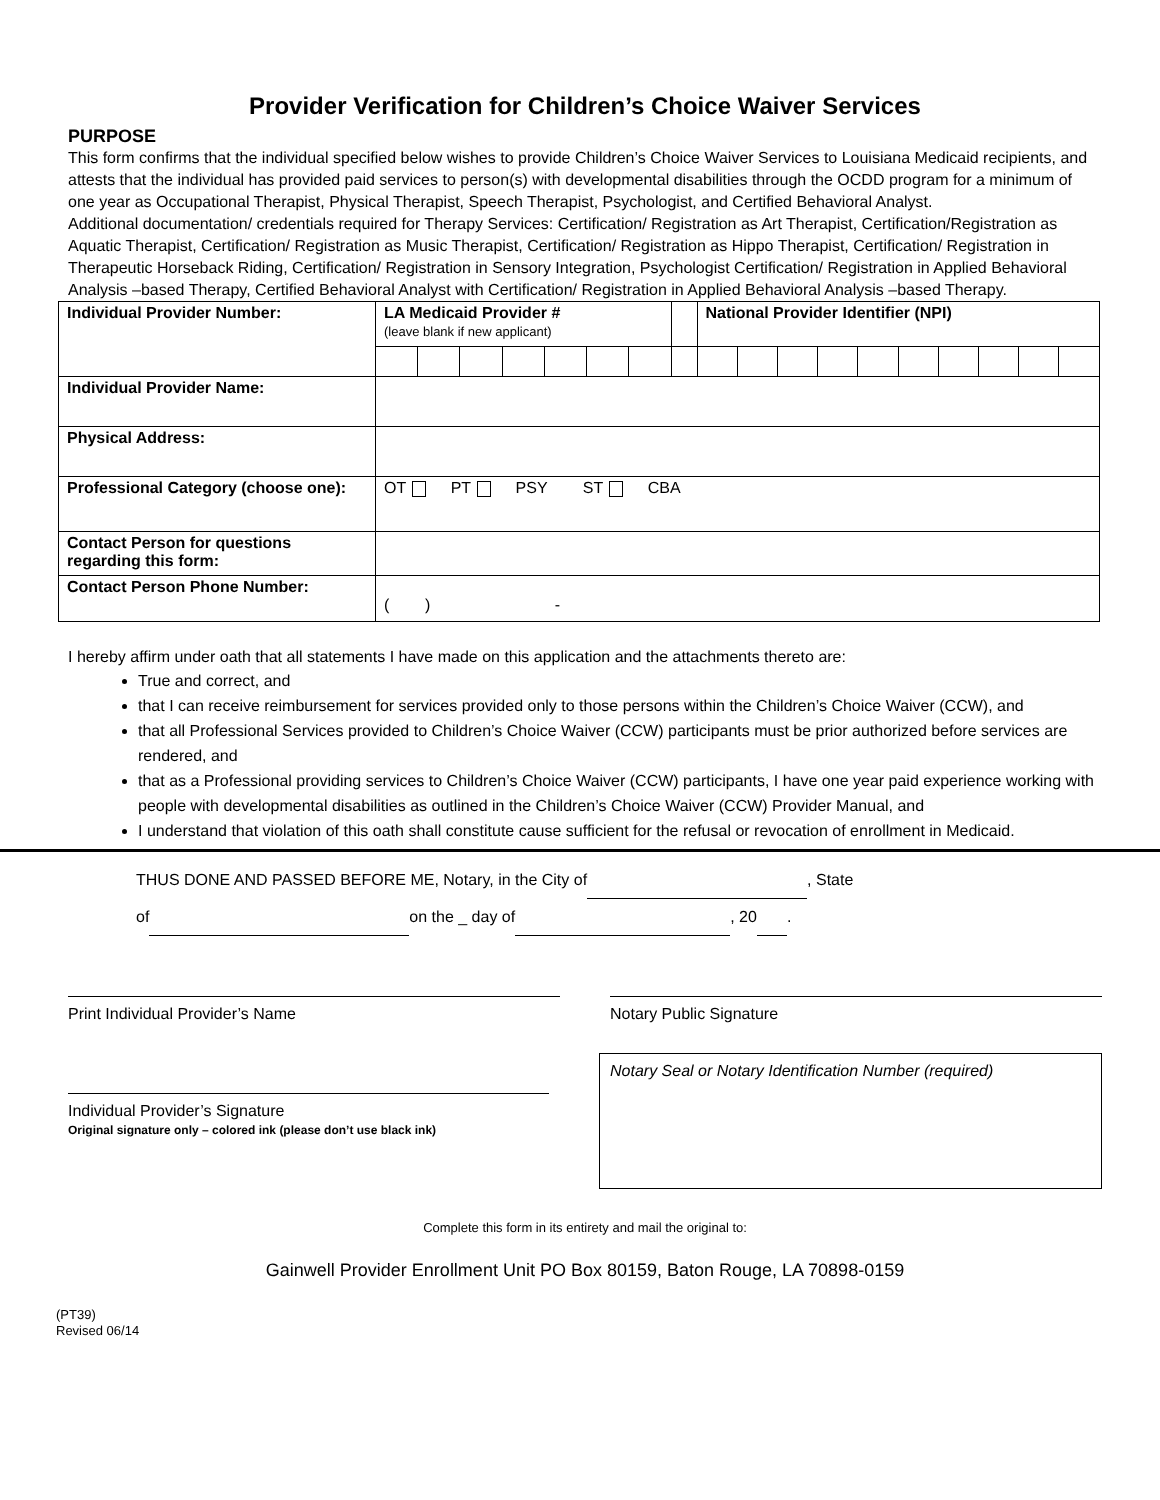Provider Verification for Children’s Choice Waiver Services
PURPOSE
This form confirms that the individual specified below wishes to provide Children’s Choice Waiver Services to Louisiana Medicaid recipients, and attests that the individual has provided paid services to person(s) with developmental disabilities through the OCDD program for a minimum of one year as Occupational Therapist, Physical Therapist, Speech Therapist, Psychologist, and Certified Behavioral Analyst.
Additional documentation/ credentials required for Therapy Services: Certification/ Registration as Art Therapist, Certification/Registration as Aquatic Therapist, Certification/ Registration as Music Therapist, Certification/ Registration as Hippo Therapist, Certification/ Registration in Therapeutic Horseback Riding, Certification/ Registration in Sensory Integration, Psychologist Certification/ Registration in Applied Behavioral Analysis –based Therapy, Certified Behavioral Analyst with Certification/ Registration in Applied Behavioral Analysis –based Therapy.
| Individual Provider Number: | LA Medicaid Provider # (leave blank if new applicant) | | | | | | | | National Provider Identifier (NPI) | | | | | | | | | |
| Individual Provider Name: | | | | | | | | | | | | | | | | | | |
| Physical Address: | | | | | | | | | | | | | | | | | | |
| Professional Category (choose one): | OT PT PSY ST CBA | | | | | | | | | | | | | | | | | |
| Contact Person for questions regarding this form: | | | | | | | | | | | | | | | | | | |
| Contact Person Phone Number: | ( ) - | | | | | | | | | | | | | | | | | |
I hereby affirm under oath that all statements I have made on this application and the attachments thereto are:
True and correct, and
that I can receive reimbursement for services provided only to those persons within the Children’s Choice Waiver (CCW), and
that all Professional Services provided to Children’s Choice Waiver (CCW) participants must be prior authorized before services are rendered, and
that as a Professional providing services to Children’s Choice Waiver (CCW) participants, I have one year paid experience working with people with developmental disabilities as outlined in the Children’s Choice Waiver (CCW) Provider Manual, and
I understand that violation of this oath shall constitute cause sufficient for the refusal or revocation of enrollment in Medicaid.
THUS DONE AND PASSED BEFORE ME, Notary, in the City of , State
of on the _ day of , 20 .
Print Individual Provider’s Name
Notary Public Signature
Individual Provider’s Signature
Original signature only – colored ink (please don’t use black ink)
Notary Seal or Notary Identification Number (required)
Complete this form in its entirety and mail the original to:
Gainwell Provider Enrollment Unit PO Box 80159, Baton Rouge, LA 70898-0159
(PT39)
Revised 06/14